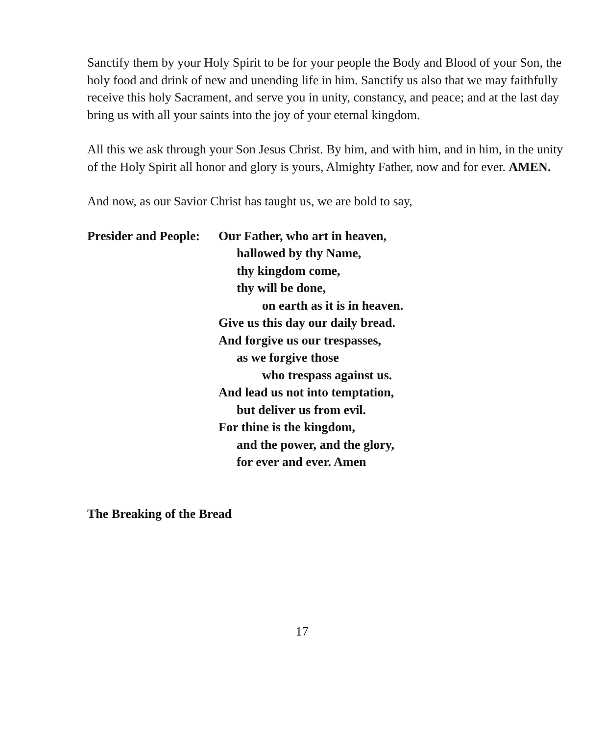Sanctify them by your Holy Spirit to be for your people the Body and Blood of your Son, the holy food and drink of new and unending life in him. Sanctify us also that we may faithfully receive this holy Sacrament, and serve you in unity, constancy, and peace; and at the last day bring us with all your saints into the joy of your eternal kingdom.
All this we ask through your Son Jesus Christ. By him, and with him, and in him, in the unity of the Holy Spirit all honor and glory is yours, Almighty Father, now and for ever. AMEN.
And now, as our Savior Christ has taught us, we are bold to say,
Presider and People:
Our Father, who art in heaven,
hallowed by thy Name,
thy kingdom come,
thy will be done,
on earth as it is in heaven.
Give us this day our daily bread.
And forgive us our trespasses,
as we forgive those
who trespass against us.
And lead us not into temptation,
but deliver us from evil.
For thine is the kingdom,
and the power, and the glory,
for ever and ever. Amen
The Breaking of the Bread
17